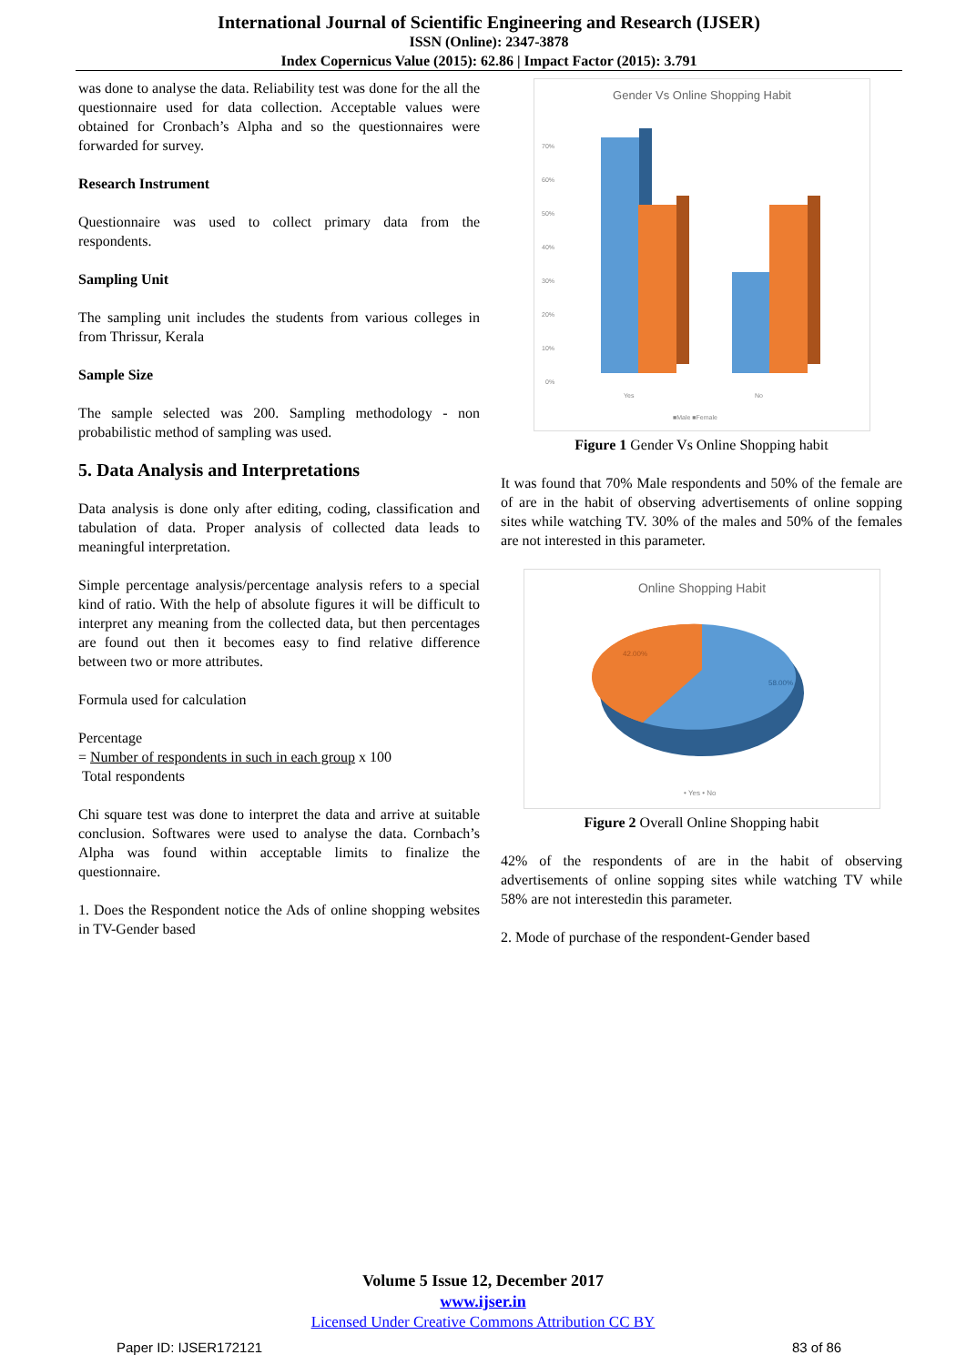International Journal of Scientific Engineering and Research (IJSER)
ISSN (Online): 2347-3878
Index Copernicus Value (2015): 62.86 | Impact Factor (2015): 3.791
was done to analyse the data. Reliability test was done for the all the questionnaire used for data collection. Acceptable values were obtained for Cronbach’s Alpha and so the questionnaires were forwarded for survey.
Research Instrument
Questionnaire was used to collect primary data from the respondents.
Sampling Unit
The sampling unit includes the students from various colleges in from Thrissur, Kerala
Sample Size
The sample selected was 200. Sampling methodology - non probabilistic method of sampling was used.
5. Data Analysis and Interpretations
Data analysis is done only after editing, coding, classification and tabulation of data. Proper analysis of collected data leads to meaningful interpretation.
Simple percentage analysis/percentage analysis refers to a special kind of ratio. With the help of absolute figures it will be difficult to interpret any meaning from the collected data, but then percentages are found out then it becomes easy to find relative difference between two or more attributes.
Formula used for calculation
Percentage
= Number of respondents in such in each group x 100
Total respondents
Chi square test was done to interpret the data and arrive at suitable conclusion. Softwares were used to analyse the data. Cornbach’s Alpha was found within acceptable limits to finalize the questionnaire.
1. Does the Respondent notice the Ads of online shopping websites in TV-Gender based
Gender Vs Online Shopping Habit
70%
60%
50%
40%
30%
20%
10%
0%
Yes
No
■Male ■Female
Figure 1 Gender Vs Online Shopping habit
It was found that 70% Male respondents and 50% of the female are of are in the habit of observing advertisements of online sopping sites while watching TV. 30% of the males and 50% of the females are not interested in this parameter.
Online Shopping Habit
42.00%
58.00%
• Yes • No
Figure 2 Overall Online Shopping habit
42% of the respondents of are in the habit of observing advertisements of online sopping sites while watching TV while 58% are not interestedin this parameter.
2. Mode of purchase of the respondent-Gender based
Volume 5 Issue 12, December 2017
www.ijser.in
Licensed Under Creative Commons Attribution CC BY
Paper ID: IJSER172121 83 of 86